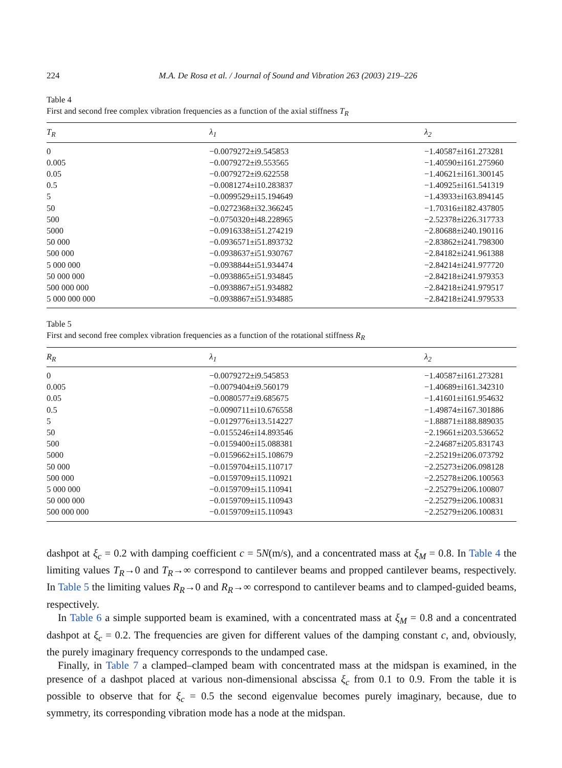224 M.A. De Rosa et al. / Journal of Sound and Vibration 263 (2003) 219–226
Table 4
First and second free complex vibration frequencies as a function of the axial stiffness T<sub>R</sub>
| T<sub>R</sub> | λ<sub>1</sub> | λ<sub>2</sub> |
| --- | --- | --- |
| 0 | −0.0079272±i9.545853 | −1.40587±i161.273281 |
| 0.005 | −0.0079272±i9.553565 | −1.40590±i161.275960 |
| 0.05 | −0.0079272±i9.622558 | −1.40621±i161.300145 |
| 0.5 | −0.0081274±i10.283837 | −1.40925±i161.541319 |
| 5 | −0.0099529±i15.194649 | −1.43933±i163.894145 |
| 50 | −0.0272368±i32.366245 | −1.70316±i182.437805 |
| 500 | −0.0750320±i48.228965 | −2.52378±i226.317733 |
| 5000 | −0.0916338±i51.274219 | −2.80688±i240.190116 |
| 50 000 | −0.0936571±i51.893732 | −2.83862±i241.798300 |
| 500 000 | −0.0938637±i51.930767 | −2.84182±i241.961388 |
| 5 000 000 | −0.0938844±i51.934474 | −2.84214±i241.977720 |
| 50 000 000 | −0.0938865±i51.934845 | −2.84218±i241.979353 |
| 500 000 000 | −0.0938867±i51.934882 | −2.84218±i241.979517 |
| 5 000 000 000 | −0.0938867±i51.934885 | −2.84218±i241.979533 |
Table 5
First and second free complex vibration frequencies as a function of the rotational stiffness R<sub>R</sub>
| R<sub>R</sub> | λ<sub>1</sub> | λ<sub>2</sub> |
| --- | --- | --- |
| 0 | −0.0079272±i9.545853 | −1.40587±i161.273281 |
| 0.005 | −0.0079404±i9.560179 | −1.40689±i161.342310 |
| 0.05 | −0.0080577±i9.685675 | −1.41601±i161.954632 |
| 0.5 | −0.0090711±i10.676558 | −1.49874±i167.301886 |
| 5 | −0.0129776±i13.514227 | −1.88871±i188.889035 |
| 50 | −0.0155246±i14.893546 | −2.19661±i203.536652 |
| 500 | −0.0159400±i15.088381 | −2.24687±i205.831743 |
| 5000 | −0.0159662±i15.108679 | −2.25219±i206.073792 |
| 50 000 | −0.0159704±i15.110717 | −2.25273±i206.098128 |
| 500 000 | −0.0159709±i15.110921 | −2.25278±i206.100563 |
| 5 000 000 | −0.0159709±i15.110941 | −2.25279±i206.100807 |
| 50 000 000 | −0.0159709±i15.110943 | −2.25279±i206.100831 |
| 500 000 000 | −0.0159709±i15.110943 | −2.25279±i206.100831 |
dashpot at ξ<sub>c</sub> = 0.2 with damping coefficient c = 5N(m/s), and a concentrated mass at ξ<sub>M</sub> = 0.8. In Table 4 the limiting values T<sub>R</sub>→0 and T<sub>R</sub>→∞ correspond to cantilever beams and propped cantilever beams, respectively. In Table 5 the limiting values R<sub>R</sub>→0 and R<sub>R</sub>→∞ correspond to cantilever beams and to clamped-guided beams, respectively.
In Table 6 a simple supported beam is examined, with a concentrated mass at ξ<sub>M</sub> = 0.8 and a concentrated dashpot at ξ<sub>c</sub> = 0.2. The frequencies are given for different values of the damping constant c, and, obviously, the purely imaginary frequency corresponds to the undamped case.
Finally, in Table 7 a clamped–clamped beam with concentrated mass at the midspan is examined, in the presence of a dashpot placed at various non-dimensional abscissa ξ<sub>c</sub> from 0.1 to 0.9. From the table it is possible to observe that for ξ<sub>c</sub> = 0.5 the second eigenvalue becomes purely imaginary, because, due to symmetry, its corresponding vibration mode has a node at the midspan.